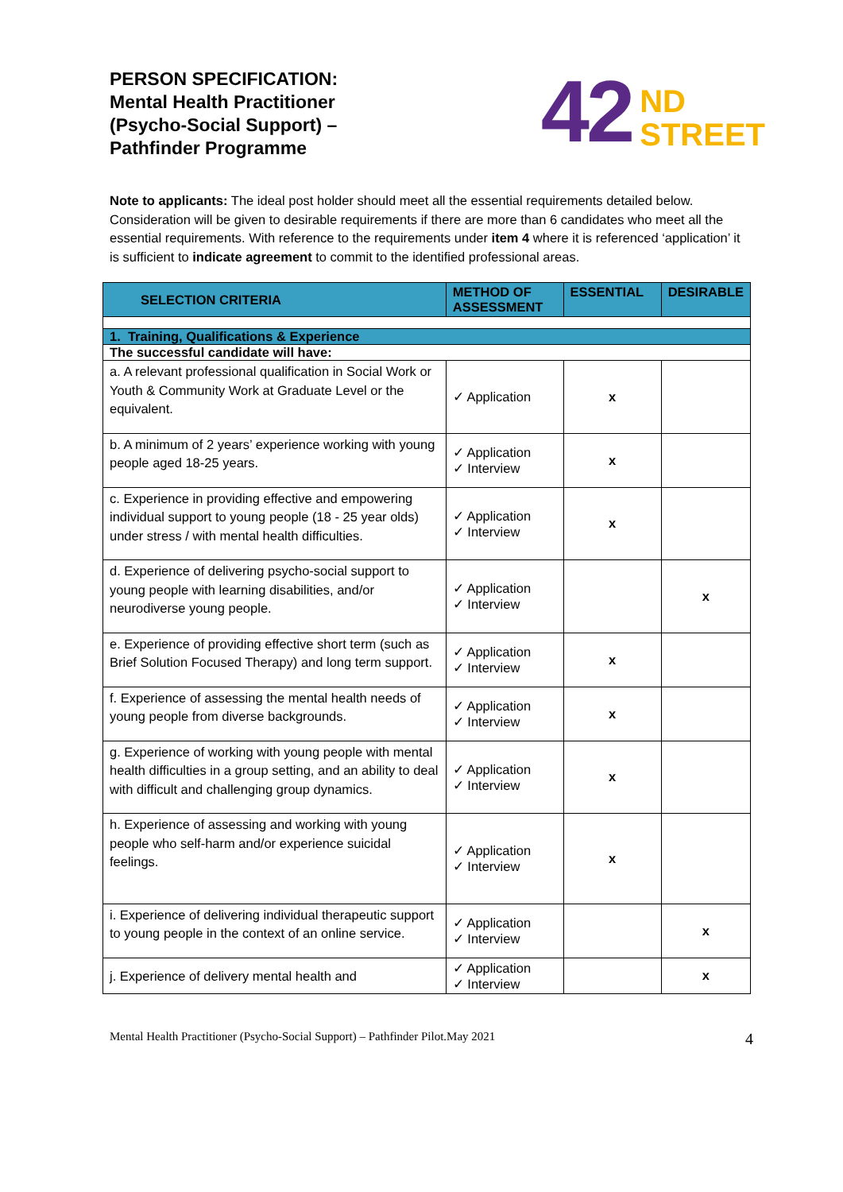PERSON SPECIFICATION:
Mental Health Practitioner
(Psycho-Social Support) –
Pathfinder Programme
42 ND
STREET
Note to applicants: The ideal post holder should meet all the essential requirements detailed below. Consideration will be given to desirable requirements if there are more than 6 candidates who meet all the essential requirements. With reference to the requirements under item 4 where it is referenced ‘application’ it is sufficient to indicate agreement to commit to the identified professional areas.
| SELECTION CRITERIA | METHOD OF ASSESSMENT | ESSENTIAL | DESIRABLE |
| --- | --- | --- | --- |
| 1. Training, Qualifications & Experience | | | |
| The successful candidate will have: | | | |
| a. A relevant professional qualification in Social Work or Youth & Community Work at Graduate Level or the equivalent. | ✓ Application | x | |
| b. A minimum of 2 years’ experience working with young people aged 18-25 years. | ✓ Application ✓ Interview | x | |
| c. Experience in providing effective and empowering individual support to young people (18 - 25 year olds) under stress / with mental health difficulties. | ✓ Application ✓ Interview | x | |
| d. Experience of delivering psycho-social support to young people with learning disabilities, and/or neurodiverse young people. | ✓ Application ✓ Interview | | x |
| e. Experience of providing effective short term (such as Brief Solution Focused Therapy) and long term support. | ✓ Application ✓ Interview | x | |
| f. Experience of assessing the mental health needs of young people from diverse backgrounds. | ✓ Application ✓ Interview | x | |
| g. Experience of working with young people with mental health difficulties in a group setting, and an ability to deal with difficult and challenging group dynamics. | ✓ Application ✓ Interview | x | |
| h. Experience of assessing and working with young people who self-harm and/or experience suicidal feelings. | ✓ Application ✓ Interview | x | |
| i. Experience of delivering individual therapeutic support to young people in the context of an online service. | ✓ Application ✓ Interview | | x |
| j. Experience of delivery mental health and | ✓ Application ✓ Interview | | x |
Mental Health Practitioner (Psycho-Social Support) – Pathfinder Pilot.May 2021 4